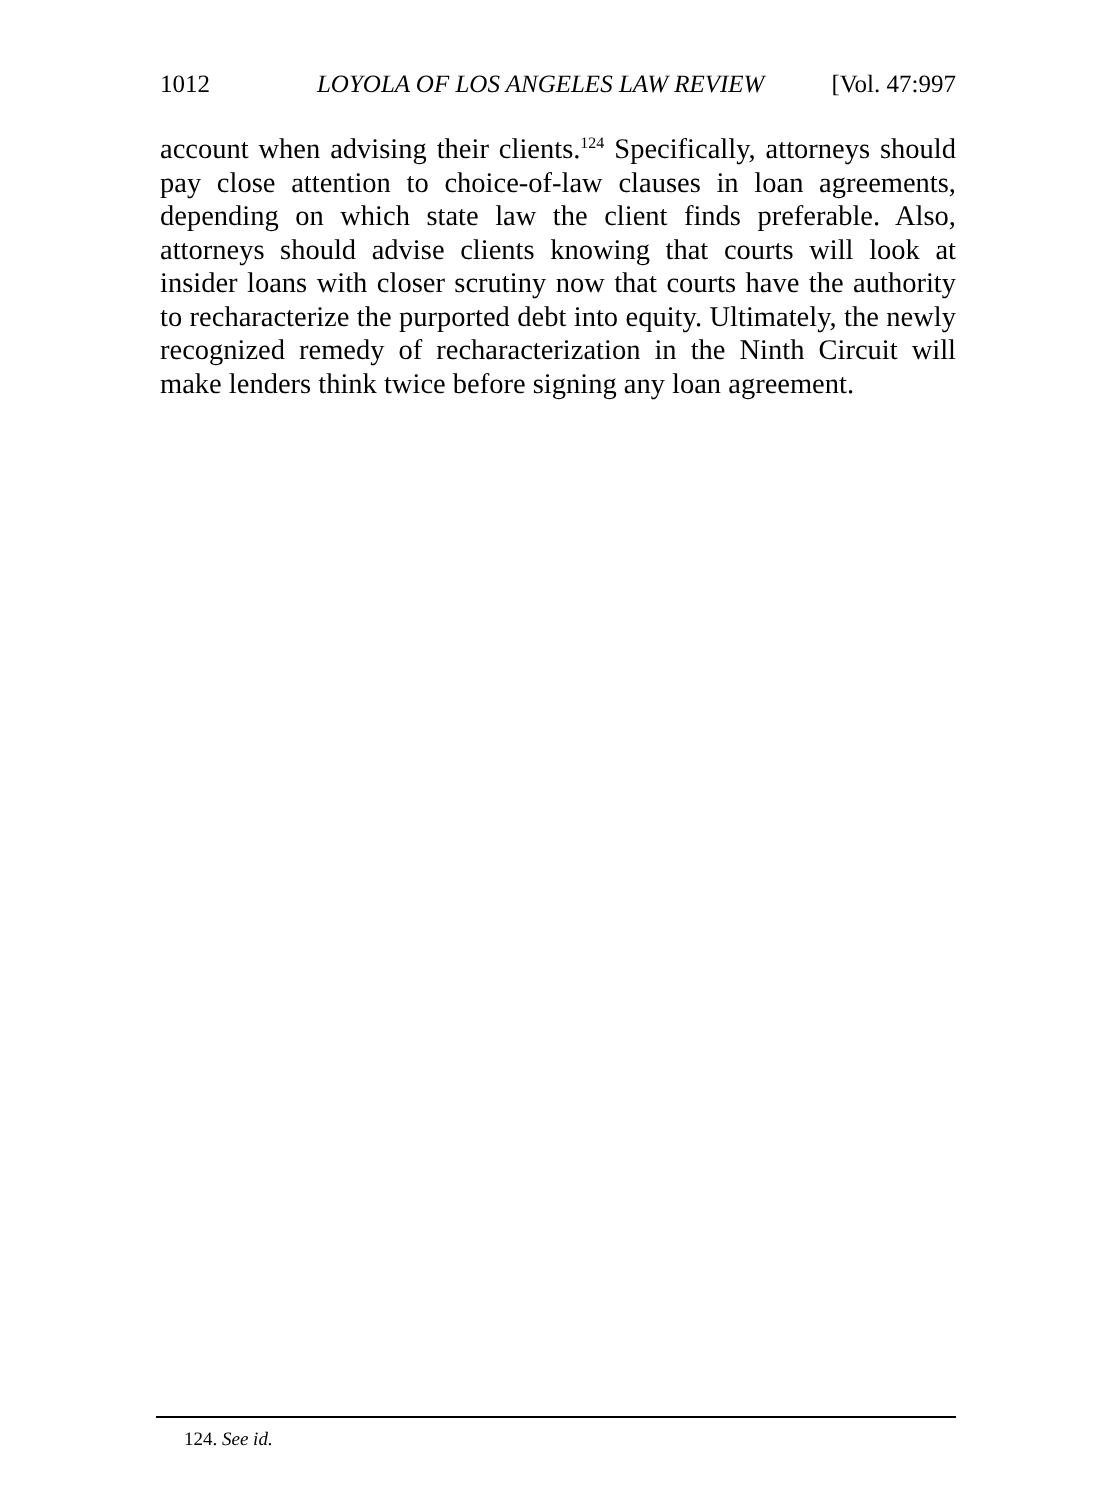1012 LOYOLA OF LOS ANGELES LAW REVIEW [Vol. 47:997
account when advising their clients.<sup>124</sup> Specifically, attorneys should pay close attention to choice-of-law clauses in loan agreements, depending on which state law the client finds preferable. Also, attorneys should advise clients knowing that courts will look at insider loans with closer scrutiny now that courts have the authority to recharacterize the purported debt into equity. Ultimately, the newly recognized remedy of recharacterization in the Ninth Circuit will make lenders think twice before signing any loan agreement.
124. See id.